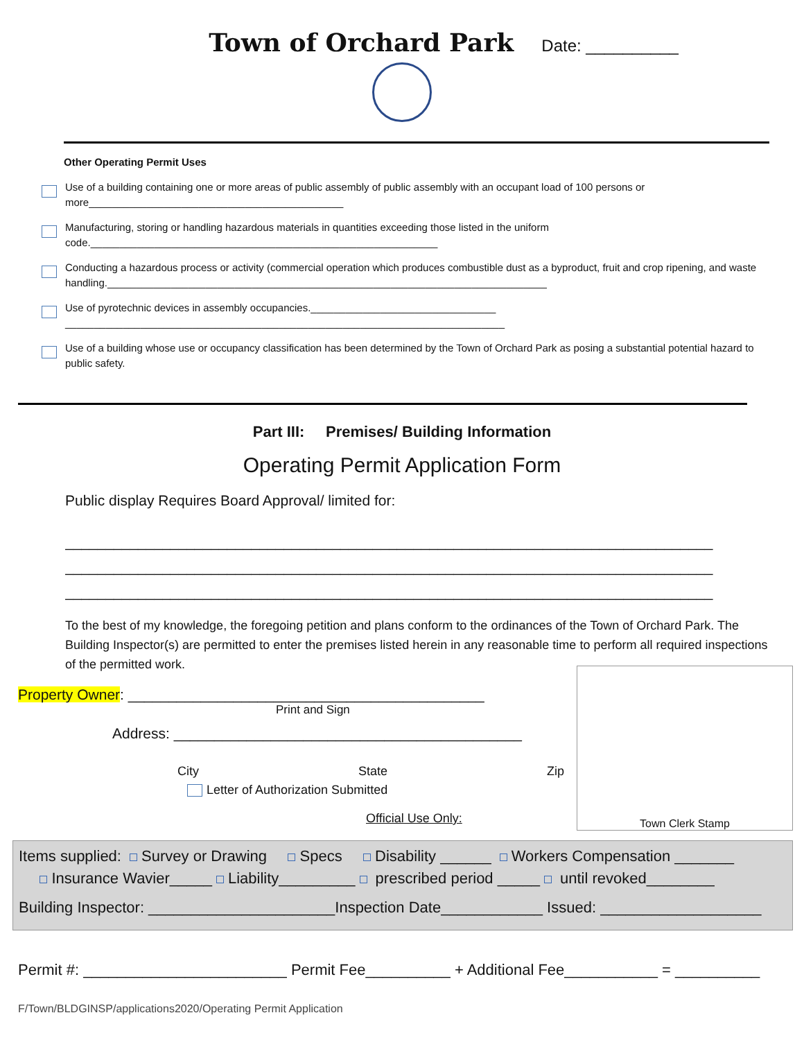Town of Orchard Park Date: __________
Other Operating Permit Uses
Use of a building containing one or more areas of public assembly of public assembly with an occupant load of 100 persons or more____________________________________________
Manufacturing, storing or handling hazardous materials in quantities exceeding those listed in the uniform code.____________________________________________________________
Conducting a hazardous process or activity (commercial operation which produces combustible dust as a byproduct, fruit and crop ripening, and waste handling.____________________________________________________________________________
Use of pyrotechnic devices in assembly occupancies.________________________________
____________________________________________________________________________
Use of a building whose use or occupancy classification has been determined by the Town of Orchard Park as posing a substantial potential hazard to public safety.
Part III: Premises/ Building Information
Operating Permit Application Form
Public display Requires Board Approval/ limited for:
________________________________________________________________________________
________________________________________________________________________________
________________________________________________________________________________
To the best of my knowledge, the foregoing petition and plans conform to the ordinances of the Town of Orchard Park. The Building Inspector(s) are permitted to enter the premises listed herein in any reasonable time to perform all required inspections of the permitted work.
Property Owner: ____________________________________________
Print and Sign
Address: ___________________________________________
City State Zip
Letter of Authorization Submitted
Official Use Only:
Town Clerk Stamp
Items supplied: Survey or Drawing Specs Disability ______ Workers Compensation _______
Insurance Wavier_____ Liability_________ prescribed period _____ until revoked________
Building Inspector: ______________________Inspection Date____________ Issued: ___________________
Permit #: ________________________ Permit Fee__________ + Additional Fee___________ = __________
F/Town/BLDGINSP/applications2020/Operating Permit Application